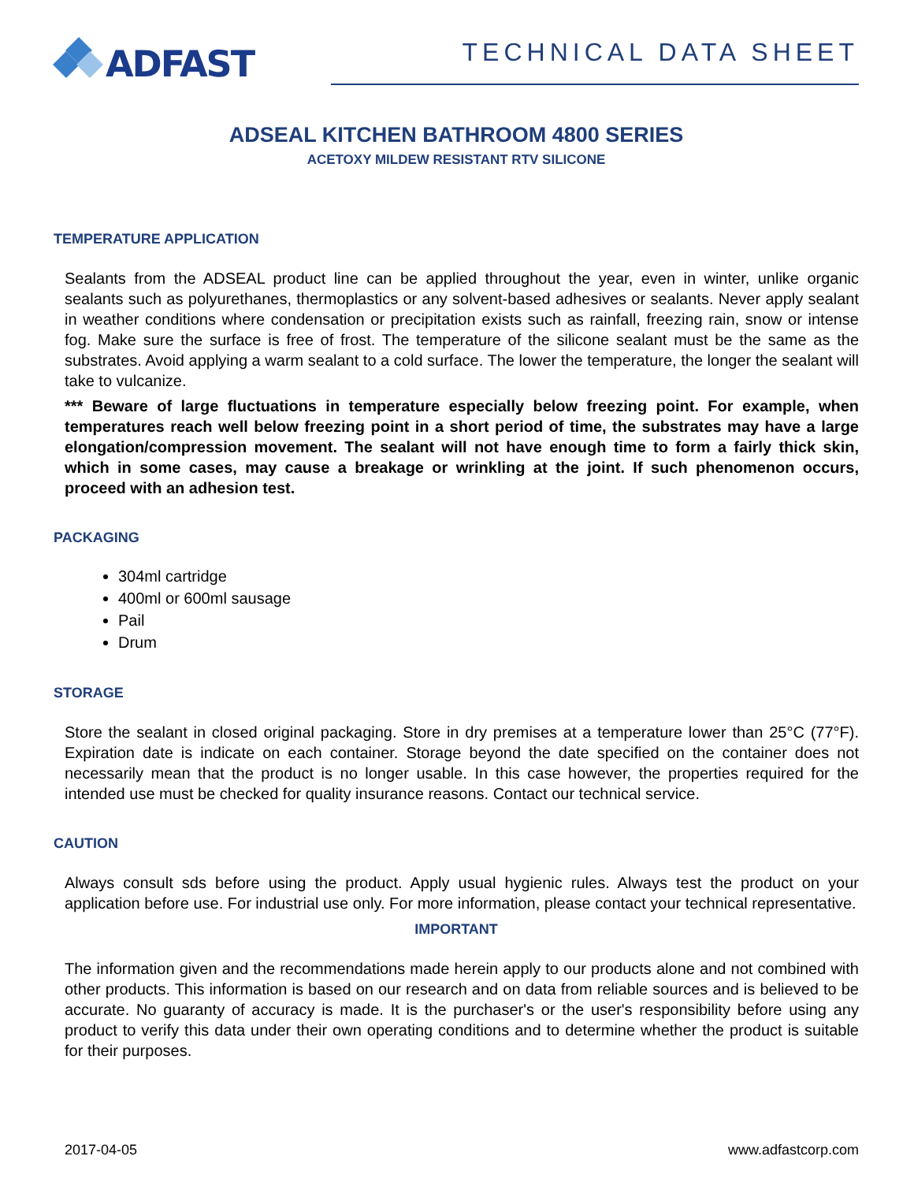ADFAST
TECHNICAL DATA SHEET
ADSEAL KITCHEN BATHROOM 4800 SERIES
ACETOXY MILDEW RESISTANT RTV SILICONE
TEMPERATURE APPLICATION
Sealants from the ADSEAL product line can be applied throughout the year, even in winter, unlike organic sealants such as polyurethanes, thermoplastics or any solvent-based adhesives or sealants. Never apply sealant in weather conditions where condensation or precipitation exists such as rainfall, freezing rain, snow or intense fog. Make sure the surface is free of frost. The temperature of the silicone sealant must be the same as the substrates. Avoid applying a warm sealant to a cold surface. The lower the temperature, the longer the sealant will take to vulcanize.
*** Beware of large fluctuations in temperature especially below freezing point. For example, when temperatures reach well below freezing point in a short period of time, the substrates may have a large elongation/compression movement. The sealant will not have enough time to form a fairly thick skin, which in some cases, may cause a breakage or wrinkling at the joint. If such phenomenon occurs, proceed with an adhesion test.
PACKAGING
304ml cartridge
400ml or 600ml sausage
Pail
Drum
STORAGE
Store the sealant in closed original packaging. Store in dry premises at a temperature lower than 25°C (77°F). Expiration date is indicate on each container. Storage beyond the date specified on the container does not necessarily mean that the product is no longer usable. In this case however, the properties required for the intended use must be checked for quality insurance reasons. Contact our technical service.
CAUTION
Always consult sds before using the product. Apply usual hygienic rules. Always test the product on your application before use. For industrial use only. For more information, please contact your technical representative.
IMPORTANT
The information given and the recommendations made herein apply to our products alone and not combined with other products. This information is based on our research and on data from reliable sources and is believed to be accurate. No guaranty of accuracy is made. It is the purchaser's or the user's responsibility before using any product to verify this data under their own operating conditions and to determine whether the product is suitable for their purposes.
2017-04-05 www.adfastcorp.com